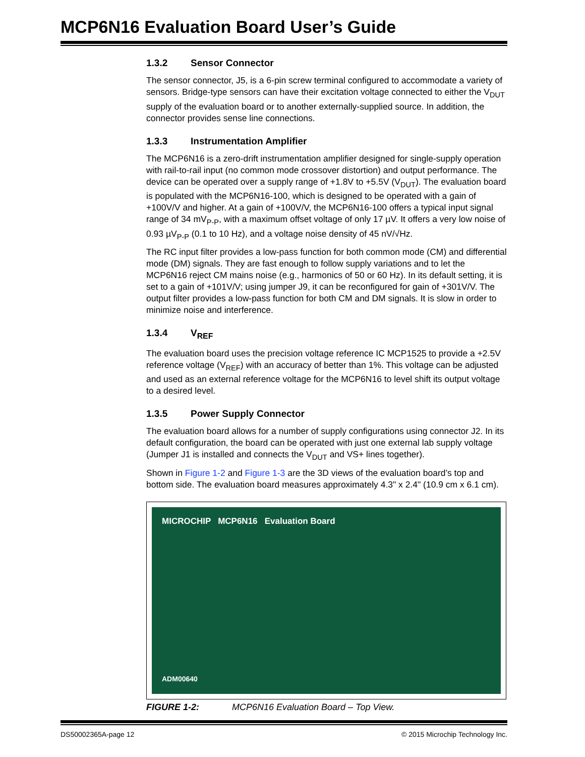MCP6N16 Evaluation Board User’s Guide
1.3.2 Sensor Connector
The sensor connector, J5, is a 6-pin screw terminal configured to accommodate a variety of sensors. Bridge-type sensors can have their excitation voltage connected to either the V<sub>DUT</sub> supply of the evaluation board or to another externally-supplied source. In addition, the connector provides sense line connections.
1.3.3 Instrumentation Amplifier
The MCP6N16 is a zero-drift instrumentation amplifier designed for single-supply operation with rail-to-rail input (no common mode crossover distortion) and output performance. The device can be operated over a supply range of +1.8V to +5.5V (V<sub>DUT</sub>). The evaluation board is populated with the MCP6N16-100, which is designed to be operated with a gain of +100V/V and higher. At a gain of +100V/V, the MCP6N16-100 offers a typical input signal range of 34 mV<sub>P-P</sub>, with a maximum offset voltage of only 17 µV. It offers a very low noise of 0.93 µV<sub>P-P</sub> (0.1 to 10 Hz), and a voltage noise density of 45 nV/√Hz.
The RC input filter provides a low-pass function for both common mode (CM) and differential mode (DM) signals. They are fast enough to follow supply variations and to let the MCP6N16 reject CM mains noise (e.g., harmonics of 50 or 60 Hz). In its default setting, it is set to a gain of +101V/V; using jumper J9, it can be reconfigured for gain of +301V/V. The output filter provides a low-pass function for both CM and DM signals. It is slow in order to minimize noise and interference.
1.3.4 V<sub>REF</sub>
The evaluation board uses the precision voltage reference IC MCP1525 to provide a +2.5V reference voltage (V<sub>REF</sub>) with an accuracy of better than 1%. This voltage can be adjusted and used as an external reference voltage for the MCP6N16 to level shift its output voltage to a desired level.
1.3.5 Power Supply Connector
The evaluation board allows for a number of supply configurations using connector J2. In its default configuration, the board can be operated with just one external lab supply voltage (Jumper J1 is installed and connects the V<sub>DUT</sub> and VS+ lines together).
Shown in Figure 1-2 and Figure 1-3 are the 3D views of the evaluation board’s top and bottom side. The evaluation board measures approximately 4.3" x 2.4" (10.9 cm x 6.1 cm).
MICROCHIP MCP6N16 Evaluation Board
ADM00640
FIGURE 1-2: MCP6N16 Evaluation Board – Top View.
DS50002365A-page 12 © 2015 Microchip Technology Inc.